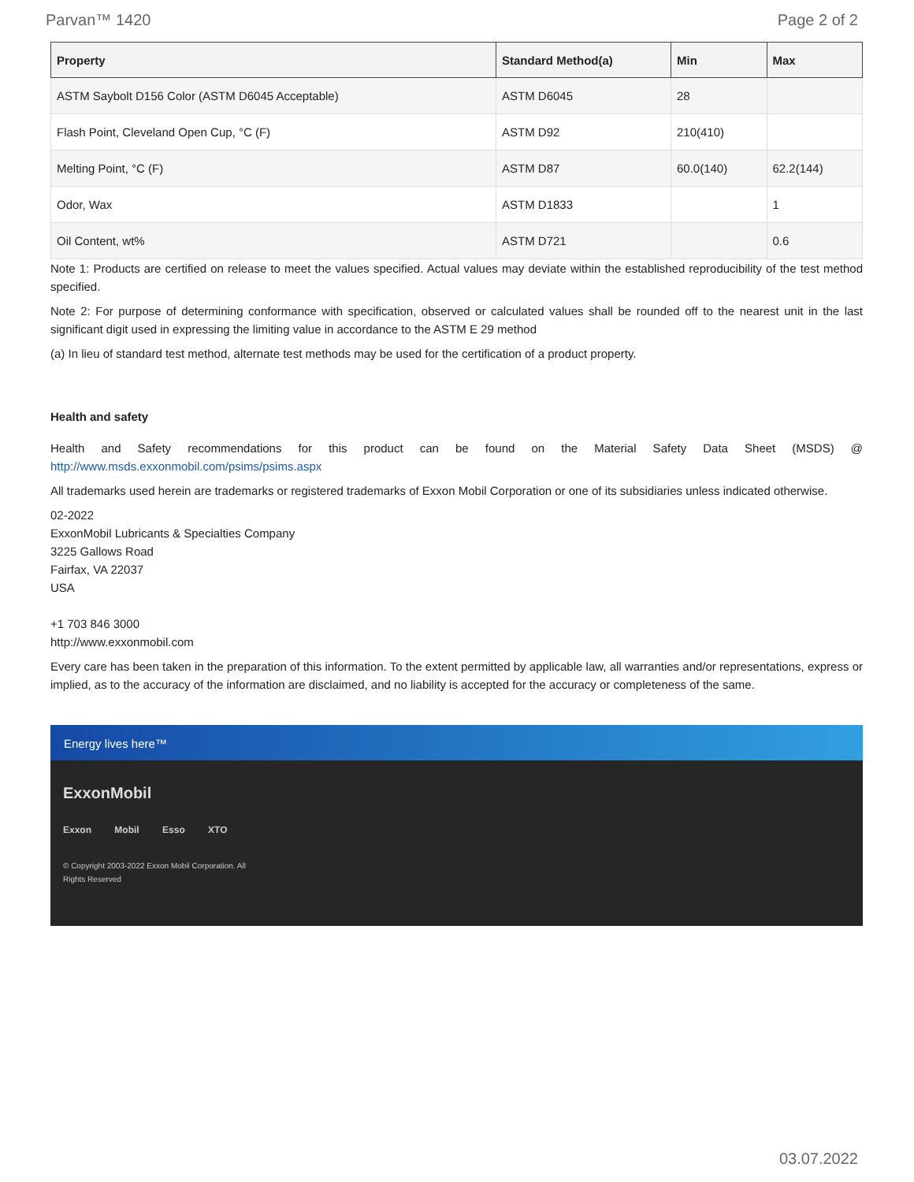Parvan™ 1420 Page 2 of 2
| Property | Standard Method(a) | Min | Max |
| --- | --- | --- | --- |
| ASTM Saybolt D156 Color (ASTM D6045 Acceptable) | ASTM D6045 | 28 | |
| Flash Point, Cleveland Open Cup, °C (F) | ASTM D92 | 210(410) | |
| Melting Point, °C (F) | ASTM D87 | 60.0(140) | 62.2(144) |
| Odor, Wax | ASTM D1833 | | 1 |
| Oil Content, wt% | ASTM D721 | | 0.6 |
Note 1: Products are certified on release to meet the values specified. Actual values may deviate within the established reproducibility of the test method specified.
Note 2: For purpose of determining conformance with specification, observed or calculated values shall be rounded off to the nearest unit in the last significant digit used in expressing the limiting value in accordance to the ASTM E 29 method
(a) In lieu of standard test method, alternate test methods may be used for the certification of a product property.
Health and safety
Health and Safety recommendations for this product can be found on the Material Safety Data Sheet (MSDS) @ http://www.msds.exxonmobil.com/psims/psims.aspx
All trademarks used herein are trademarks or registered trademarks of Exxon Mobil Corporation or one of its subsidiaries unless indicated otherwise.
02-2022
ExxonMobil Lubricants & Specialties Company
3225 Gallows Road
Fairfax, VA 22037
USA
+1 703 846 3000
http://www.exxonmobil.com
Every care has been taken in the preparation of this information. To the extent permitted by applicable law, all warranties and/or representations, express or implied, as to the accuracy of the information are disclaimed, and no liability is accepted for the accuracy or completeness of the same.
Energy lives here™
ExxonMobil
Exxon Mobil Esso XTO
© Copyright 2003-2022 Exxon Mobil Corporation. All Rights Reserved
03.07.2022